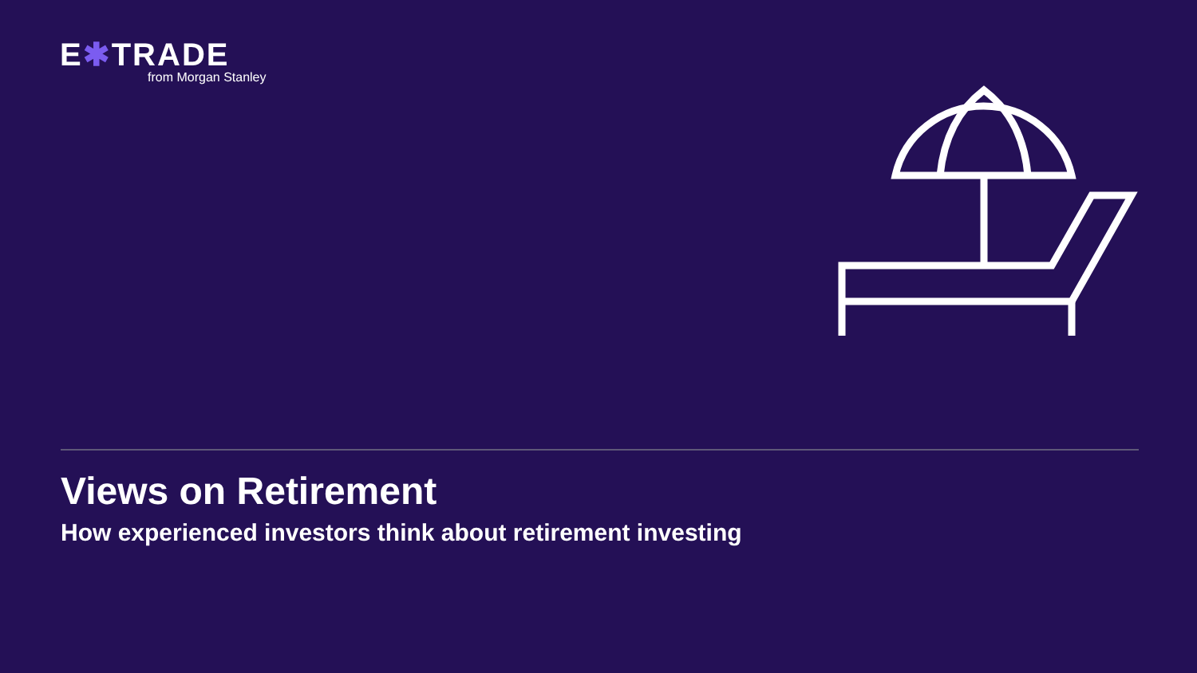E✱TRADE
from Morgan Stanley
Views on Retirement
How experienced investors think about retirement investing